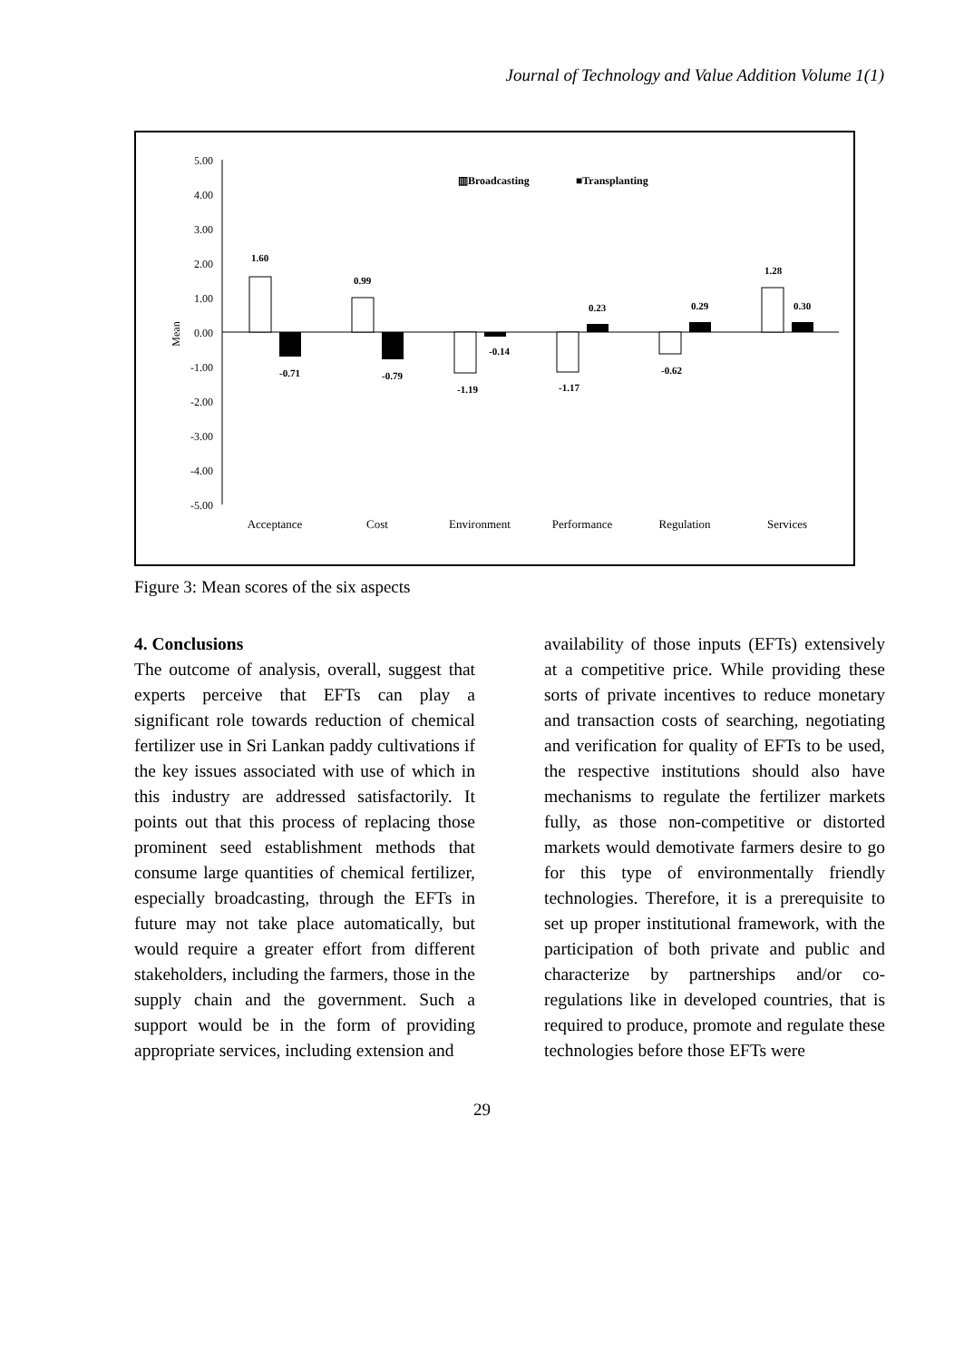Journal of Technology and Value Addition Volume 1(1)
5.00
4.00
3.00
2.00
1.00
0.00
-1.00
-2.00
-3.00
-4.00
-5.00
Mean
▥Broadcasting
■Transplanting
1.60
0.99
-1.19
-1.17
-0.62
1.28
-0.71
-0.79
-0.14
0.23
0.29
0.30
Acceptance
Cost
Environment
Performance
Regulation
Services
Figure 3: Mean scores of the six aspects
4. Conclusions
The outcome of analysis, overall, suggest that experts perceive that EFTs can play a significant role towards reduction of chemical fertilizer use in Sri Lankan paddy cultivations if the key issues associated with use of which in this industry are addressed satisfactorily. It points out that this process of replacing those prominent seed establishment methods that consume large quantities of chemical fertilizer, especially broadcasting, through the EFTs in future may not take place automatically, but would require a greater effort from different stakeholders, including the farmers, those in the supply chain and the government. Such a support would be in the form of providing appropriate services, including extension and
availability of those inputs (EFTs) extensively at a competitive price. While providing these sorts of private incentives to reduce monetary and transaction costs of searching, negotiating and verification for quality of EFTs to be used, the respective institutions should also have mechanisms to regulate the fertilizer markets fully, as those non-competitive or distorted markets would demotivate farmers desire to go for this type of environmentally friendly technologies. Therefore, it is a prerequisite to set up proper institutional framework, with the participation of both private and public and characterize by partnerships and/or co-regulations like in developed countries, that is required to produce, promote and regulate these technologies before those EFTs were
29